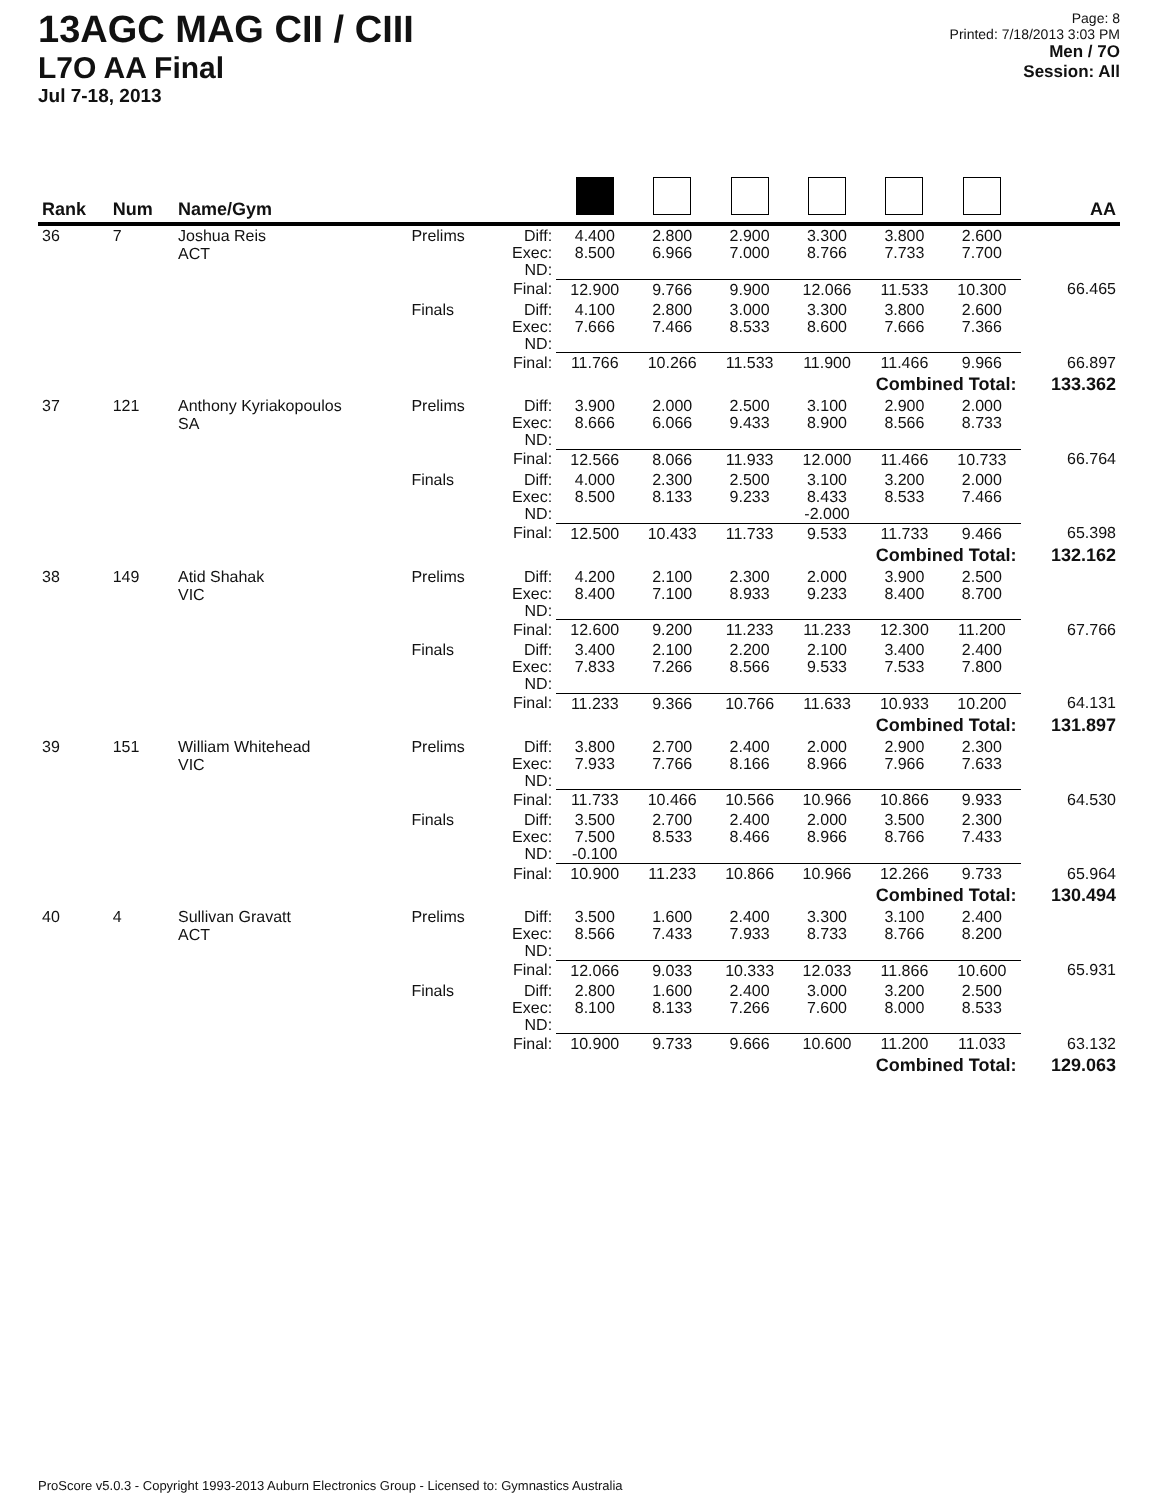13AGC MAG CII / CIII
L7O AA Final
Jul 7-18, 2013
Page: 8
Printed: 7/18/2013 3:03 PM
Men / 7O
Session: All
| Rank | Num | Name/Gym | | | | | | | | | AA |
| --- | --- | --- | --- | --- | --- | --- | --- | --- | --- | --- | --- |
| 36 | 7 | Joshua Reis ACT | Prelims | Diff: Exec: ND: | 4.400 8.500 | 2.800 6.966 | 2.900 7.000 | 3.300 8.766 | 3.800 7.733 | 2.600 7.700 | |
| | | | | Final: | 12.900 | 9.766 | 9.900 | 12.066 | 11.533 | 10.300 | 66.465 |
| | | | Finals | Diff: Exec: ND: | 4.100 7.666 | 2.800 7.466 | 3.000 8.533 | 3.300 8.600 | 3.800 7.666 | 2.600 7.366 | |
| | | | | Final: | 11.766 | 10.266 | 11.533 | 11.900 | 11.466 | 9.966 | 66.897 |
| | | | Combined Total: | | | | | | | | 133.362 |
| 37 | 121 | Anthony Kyriakopoulos SA | Prelims | Diff: Exec: ND: | 3.900 8.666 | 2.000 6.066 | 2.500 9.433 | 3.100 8.900 | 2.900 8.566 | 2.000 8.733 | |
| | | | | Final: | 12.566 | 8.066 | 11.933 | 12.000 | 11.466 | 10.733 | 66.764 |
| | | | Finals | Diff: Exec: ND: | 4.000 8.500 | 2.300 8.133 | 2.500 9.233 | 3.100 8.433 -2.000 | 3.200 8.533 | 2.000 7.466 | |
| | | | | Final: | 12.500 | 10.433 | 11.733 | 9.533 | 11.733 | 9.466 | 65.398 |
| | | | Combined Total: | | | | | | | | 132.162 |
| 38 | 149 | Atid Shahak VIC | Prelims | Diff: Exec: ND: | 4.200 8.400 | 2.100 7.100 | 2.300 8.933 | 2.000 9.233 | 3.900 8.400 | 2.500 8.700 | |
| | | | | Final: | 12.600 | 9.200 | 11.233 | 11.233 | 12.300 | 11.200 | 67.766 |
| | | | Finals | Diff: Exec: ND: | 3.400 7.833 | 2.100 7.266 | 2.200 8.566 | 2.100 9.533 | 3.400 7.533 | 2.400 7.800 | |
| | | | | Final: | 11.233 | 9.366 | 10.766 | 11.633 | 10.933 | 10.200 | 64.131 |
| | | | Combined Total: | | | | | | | | 131.897 |
| 39 | 151 | William Whitehead VIC | Prelims | Diff: Exec: ND: | 3.800 7.933 | 2.700 7.766 | 2.400 8.166 | 2.000 8.966 | 2.900 7.966 | 2.300 7.633 | |
| | | | | Final: | 11.733 | 10.466 | 10.566 | 10.966 | 10.866 | 9.933 | 64.530 |
| | | | Finals | Diff: Exec: ND: | 3.500 7.500 -0.100 | 2.700 8.533 | 2.400 8.466 | 2.000 8.966 | 3.500 8.766 | 2.300 7.433 | |
| | | | | Final: | 10.900 | 11.233 | 10.866 | 10.966 | 12.266 | 9.733 | 65.964 |
| | | | Combined Total: | | | | | | | | 130.494 |
| 40 | 4 | Sullivan Gravatt ACT | Prelims | Diff: Exec: ND: | 3.500 8.566 | 1.600 7.433 | 2.400 7.933 | 3.300 8.733 | 3.100 8.766 | 2.400 8.200 | |
| | | | | Final: | 12.066 | 9.033 | 10.333 | 12.033 | 11.866 | 10.600 | 65.931 |
| | | | Finals | Diff: Exec: ND: | 2.800 8.100 | 1.600 8.133 | 2.400 7.266 | 3.000 7.600 | 3.200 8.000 | 2.500 8.533 | |
| | | | | Final: | 10.900 | 9.733 | 9.666 | 10.600 | 11.200 | 11.033 | 63.132 |
| | | | Combined Total: | | | | | | | | 129.063 |
ProScore v5.0.3 - Copyright 1993-2013 Auburn Electronics Group - Licensed to: Gymnastics Australia